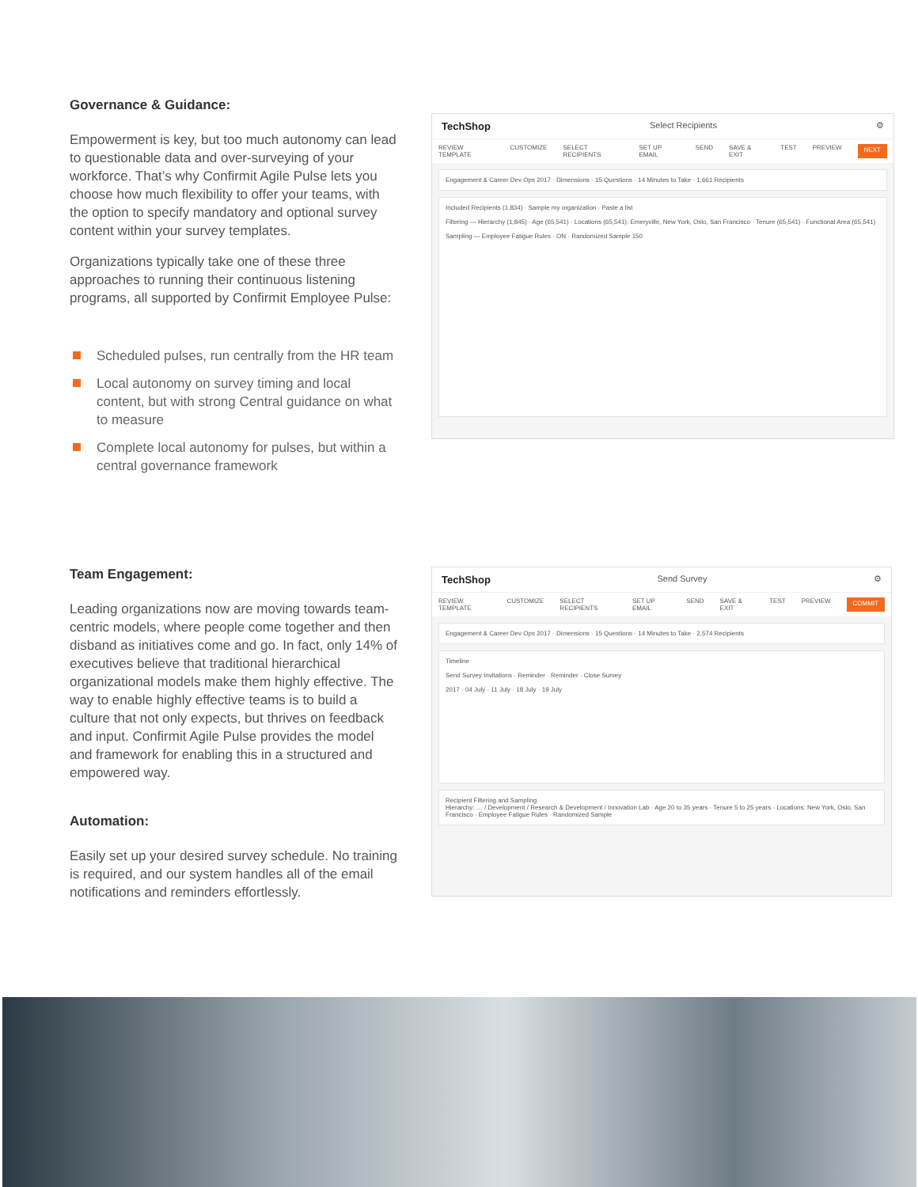Governance & Guidance:
Empowerment is key, but too much autonomy can lead to questionable data and over-surveying of your workforce. That’s why Confirmit Agile Pulse lets you choose how much flexibility to offer your teams, with the option to specify mandatory and optional survey content within your survey templates.
Organizations typically take one of these three approaches to running their continuous listening programs, all supported by Confirmit Employee Pulse:
Scheduled pulses, run centrally from the HR team
Local autonomy on survey timing and local content, but with strong Central guidance on what to measure
Complete local autonomy for pulses, but within a central governance framework
TechShop Select Recipients ⚙
REVIEW TEMPLATE CUSTOMIZE SELECT RECIPIENTS SET UP EMAIL SEND SAVE & EXIT TEST PREVIEW NEXT
Engagement & Career Dev Ops 2017 · Dimensions · 15 Questions · 14 Minutes to Take · 1,661 Recipients
Included Recipients (1,834) · Sample my organization · Paste a list
Filtering — Hierarchy (1,845) · Age (65,541) · Locations (65,541): Emeryville, New York, Oslo, San Francisco · Tenure (65,541) · Functional Area (65,541)
Sampling — Employee Fatigue Rules · ON · Randomized Sample 150
Team Engagement:
Leading organizations now are moving towards team-centric models, where people come together and then disband as initiatives come and go. In fact, only 14% of executives believe that traditional hierarchical organizational models make them highly effective. The way to enable highly effective teams is to build a culture that not only expects, but thrives on feedback and input. Confirmit Agile Pulse provides the model and framework for enabling this in a structured and empowered way.
Automation:
Easily set up your desired survey schedule. No training is required, and our system handles all of the email notifications and reminders effortlessly.
TechShop Send Survey ⚙
REVIEW TEMPLATE CUSTOMIZE SELECT RECIPIENTS SET UP EMAIL SEND SAVE & EXIT TEST PREVIEW COMMIT
Engagement & Career Dev Ops 2017 · Dimensions · 15 Questions · 14 Minutes to Take · 2,574 Recipients
Timeline
Send Survey Invitations · Reminder · Reminder · Close Survey
2017 · 04 July · 11 July · 18 July · 19 July
Recipient Filtering and Sampling
Hierarchy: … / Development / Research & Development / Innovation Lab · Age 20 to 35 years · Tenure 5 to 25 years · Locations: New York, Oslo, San Francisco · Employee Fatigue Rules · Randomized Sample